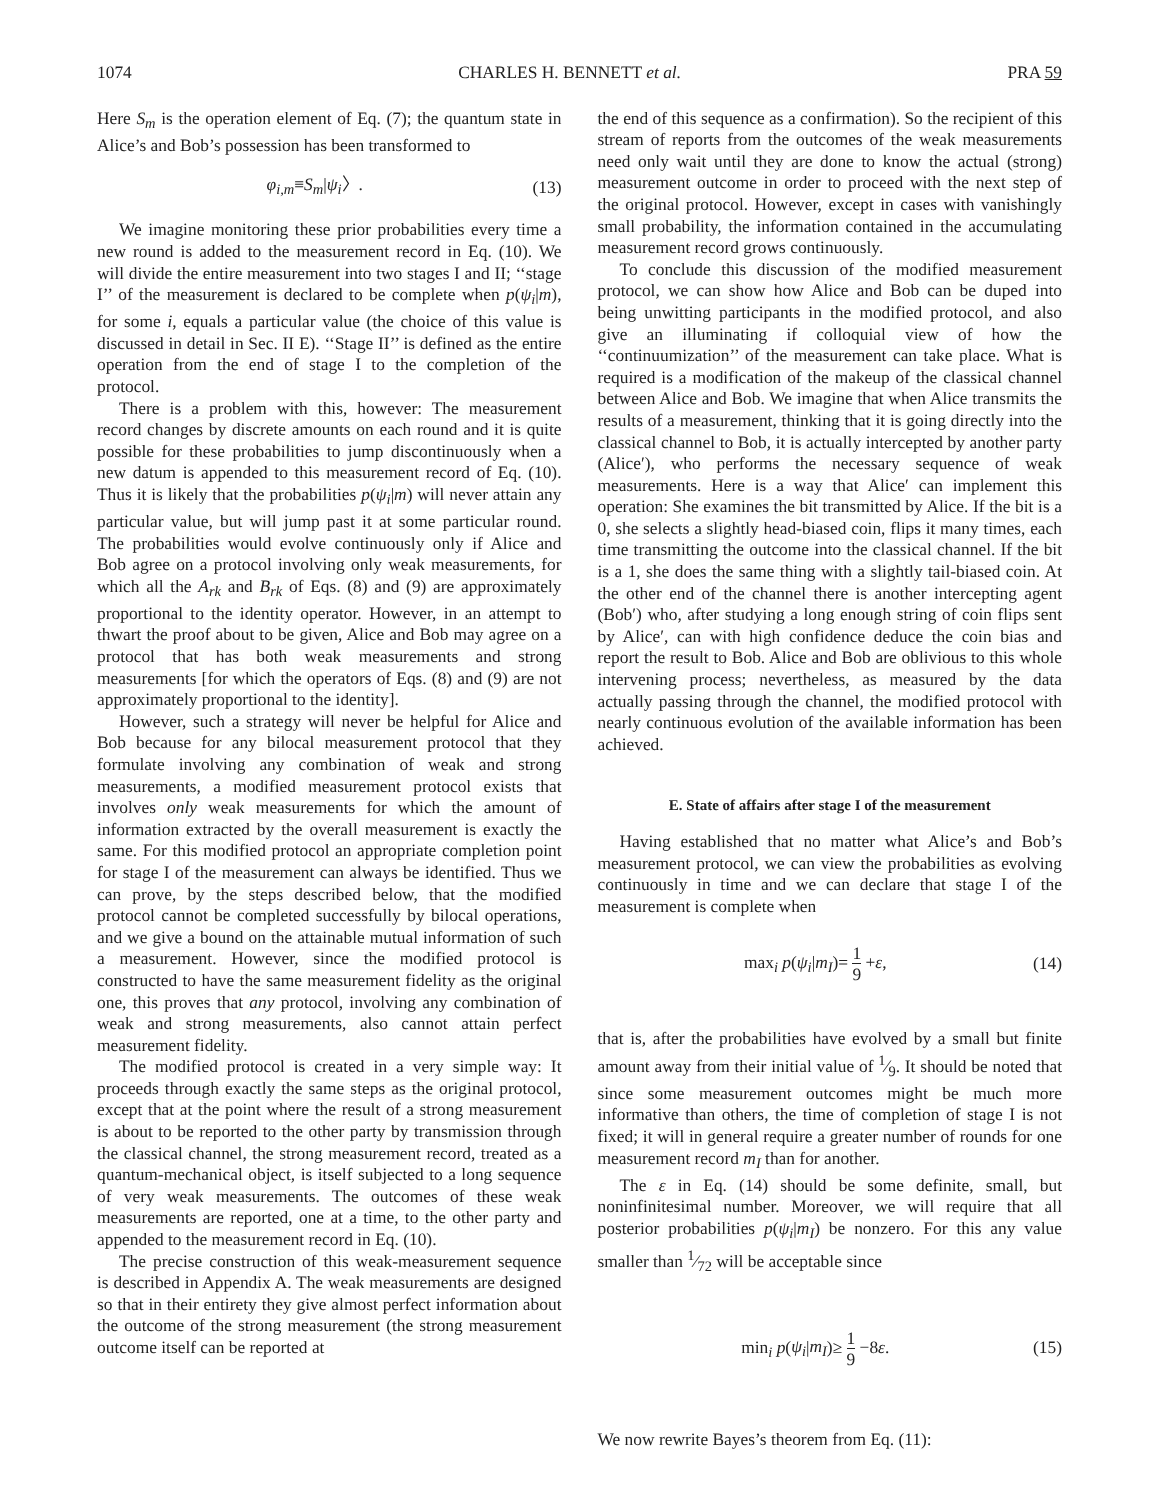1074 CHARLES H. BENNETT et al. PRA 59
Here S<sub>m</sub> is the operation element of Eq. (7); the quantum state in Alice’s and Bob’s possession has been transformed to
φ<sub>i,m</sub>≡S<sub>m</sub>|ψ<sub>i</sub>〉. (13)
We imagine monitoring these prior probabilities every time a new round is added to the measurement record in Eq. (10). We will divide the entire measurement into two stages I and II; ‘‘stage I’’ of the measurement is declared to be complete when p(ψ<sub>i</sub>|m), for some i, equals a particular value (the choice of this value is discussed in detail in Sec. II E). ‘‘Stage II’’ is defined as the entire operation from the end of stage I to the completion of the protocol.
There is a problem with this, however: The measurement record changes by discrete amounts on each round and it is quite possible for these probabilities to jump discontinuously when a new datum is appended to this measurement record of Eq. (10). Thus it is likely that the probabilities p(ψ<sub>i</sub>|m) will never attain any particular value, but will jump past it at some particular round. The probabilities would evolve continuously only if Alice and Bob agree on a protocol involving only weak measurements, for which all the A<sub>rk</sub> and B<sub>rk</sub> of Eqs. (8) and (9) are approximately proportional to the identity operator. However, in an attempt to thwart the proof about to be given, Alice and Bob may agree on a protocol that has both weak measurements and strong measurements [for which the operators of Eqs. (8) and (9) are not approximately proportional to the identity].
However, such a strategy will never be helpful for Alice and Bob because for any bilocal measurement protocol that they formulate involving any combination of weak and strong measurements, a modified measurement protocol exists that involves only weak measurements for which the amount of information extracted by the overall measurement is exactly the same. For this modified protocol an appropriate completion point for stage I of the measurement can always be identified. Thus we can prove, by the steps described below, that the modified protocol cannot be completed successfully by bilocal operations, and we give a bound on the attainable mutual information of such a measurement. However, since the modified protocol is constructed to have the same measurement fidelity as the original one, this proves that any protocol, involving any combination of weak and strong measurements, also cannot attain perfect measurement fidelity.
The modified protocol is created in a very simple way: It proceeds through exactly the same steps as the original protocol, except that at the point where the result of a strong measurement is about to be reported to the other party by transmission through the classical channel, the strong measurement record, treated as a quantum-mechanical object, is itself subjected to a long sequence of very weak measurements. The outcomes of these weak measurements are reported, one at a time, to the other party and appended to the measurement record in Eq. (10).
The precise construction of this weak-measurement sequence is described in Appendix A. The weak measurements are designed so that in their entirety they give almost perfect information about the outcome of the strong measurement (the strong measurement outcome itself can be reported at
the end of this sequence as a confirmation). So the recipient of this stream of reports from the outcomes of the weak measurements need only wait until they are done to know the actual (strong) measurement outcome in order to proceed with the next step of the original protocol. However, except in cases with vanishingly small probability, the information contained in the accumulating measurement record grows continuously.
To conclude this discussion of the modified measurement protocol, we can show how Alice and Bob can be duped into being unwitting participants in the modified protocol, and also give an illuminating if colloquial view of how the ‘‘continuumization’’ of the measurement can take place. What is required is a modification of the makeup of the classical channel between Alice and Bob. We imagine that when Alice transmits the results of a measurement, thinking that it is going directly into the classical channel to Bob, it is actually intercepted by another party (Alice′), who performs the necessary sequence of weak measurements. Here is a way that Alice′ can implement this operation: She examines the bit transmitted by Alice. If the bit is a 0, she selects a slightly head-biased coin, flips it many times, each time transmitting the outcome into the classical channel. If the bit is a 1, she does the same thing with a slightly tail-biased coin. At the other end of the channel there is another intercepting agent (Bob′) who, after studying a long enough string of coin flips sent by Alice′, can with high confidence deduce the coin bias and report the result to Bob. Alice and Bob are oblivious to this whole intervening process; nevertheless, as measured by the data actually passing through the channel, the modified protocol with nearly continuous evolution of the available information has been achieved.
E. State of affairs after stage I of the measurement
Having established that no matter what Alice’s and Bob’s measurement protocol, we can view the probabilities as evolving continuously in time and we can declare that stage I of the measurement is complete when
max<sub>i</sub> p(ψ<sub>i</sub>|m<sub>I</sub>)= 1 9 +ε, (14)
that is, after the probabilities have evolved by a small but finite amount away from their initial value of 1⁄9. It should be noted that since some measurement outcomes might be much more informative than others, the time of completion of stage I is not fixed; it will in general require a greater number of rounds for one measurement record m<sub>I</sub> than for another.
The ε in Eq. (14) should be some definite, small, but noninfinitesimal number. Moreover, we will require that all posterior probabilities p(ψ<sub>i</sub>|m<sub>I</sub>) be nonzero. For this any value smaller than 1⁄72 will be acceptable since
min<sub>i</sub> p(ψ<sub>i</sub>|m<sub>I</sub>)≥ 1 9 −8ε. (15)
We now rewrite Bayes’s theorem from Eq. (11):